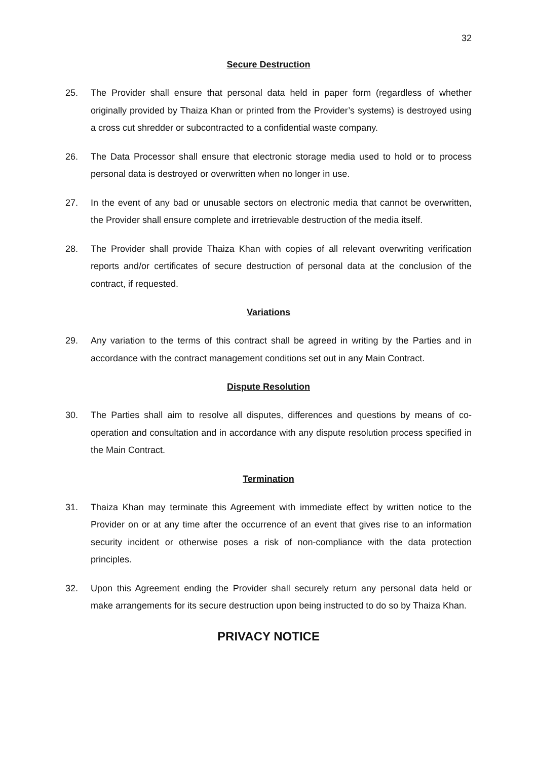32
Secure Destruction
25. The Provider shall ensure that personal data held in paper form (regardless of whether originally provided by Thaiza Khan or printed from the Provider’s systems) is destroyed using a cross cut shredder or subcontracted to a confidential waste company.
26. The Data Processor shall ensure that electronic storage media used to hold or to process personal data is destroyed or overwritten when no longer in use.
27. In the event of any bad or unusable sectors on electronic media that cannot be overwritten, the Provider shall ensure complete and irretrievable destruction of the media itself.
28. The Provider shall provide Thaiza Khan with copies of all relevant overwriting verification reports and/or certificates of secure destruction of personal data at the conclusion of the contract, if requested.
Variations
29. Any variation to the terms of this contract shall be agreed in writing by the Parties and in accordance with the contract management conditions set out in any Main Contract.
Dispute Resolution
30. The Parties shall aim to resolve all disputes, differences and questions by means of co-operation and consultation and in accordance with any dispute resolution process specified in the Main Contract.
Termination
31. Thaiza Khan may terminate this Agreement with immediate effect by written notice to the Provider on or at any time after the occurrence of an event that gives rise to an information security incident or otherwise poses a risk of non-compliance with the data protection principles.
32. Upon this Agreement ending the Provider shall securely return any personal data held or make arrangements for its secure destruction upon being instructed to do so by Thaiza Khan.
PRIVACY NOTICE